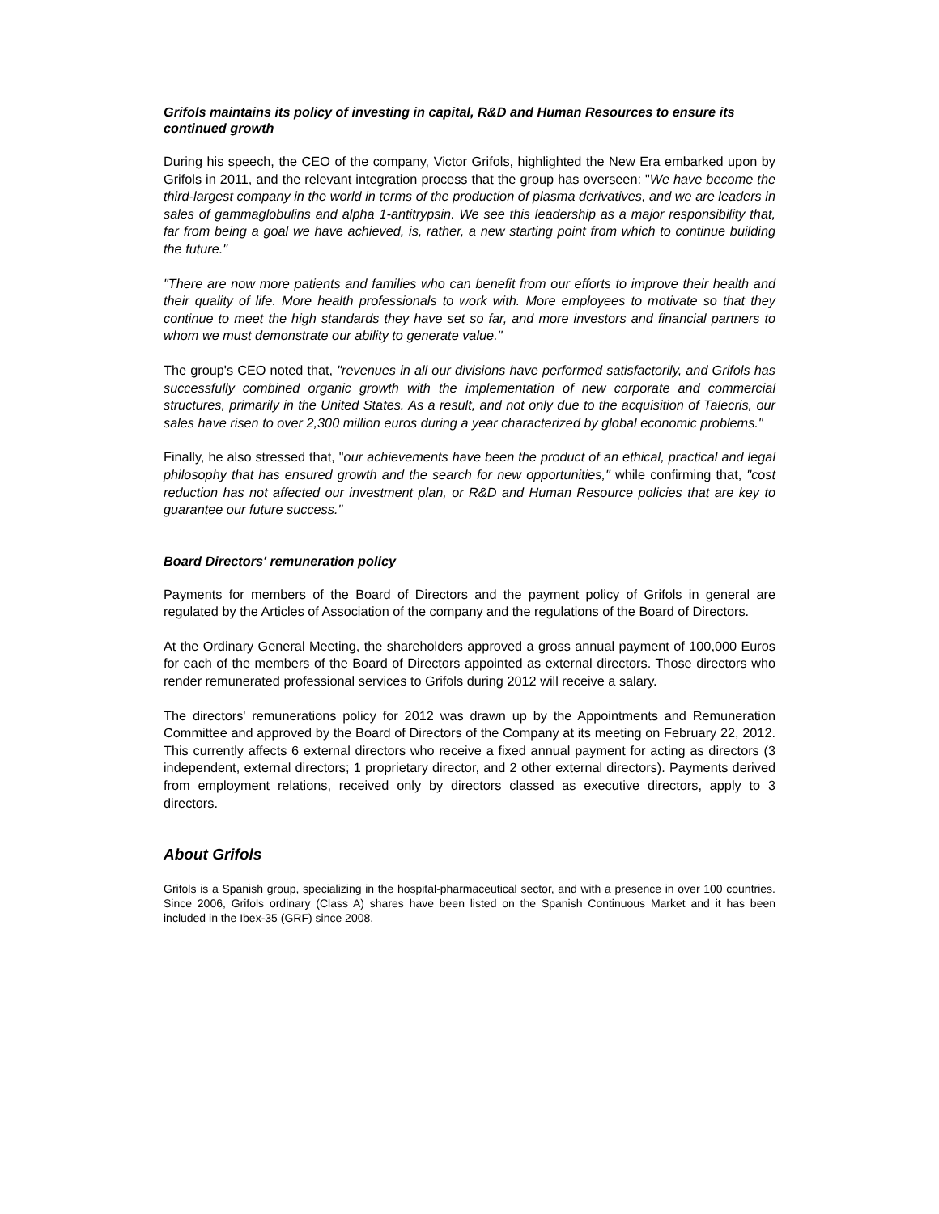Grifols maintains its policy of investing in capital, R&D and Human Resources to ensure its continued growth
During his speech, the CEO of the company, Victor Grifols, highlighted the New Era embarked upon by Grifols in 2011, and the relevant integration process that the group has overseen: "We have become the third-largest company in the world in terms of the production of plasma derivatives, and we are leaders in sales of gammaglobulins and alpha 1-antitrypsin. We see this leadership as a major responsibility that, far from being a goal we have achieved, is, rather, a new starting point from which to continue building the future."
"There are now more patients and families who can benefit from our efforts to improve their health and their quality of life. More health professionals to work with. More employees to motivate so that they continue to meet the high standards they have set so far, and more investors and financial partners to whom we must demonstrate our ability to generate value."
The group's CEO noted that, "revenues in all our divisions have performed satisfactorily, and Grifols has successfully combined organic growth with the implementation of new corporate and commercial structures, primarily in the United States. As a result, and not only due to the acquisition of Talecris, our sales have risen to over 2,300 million euros during a year characterized by global economic problems."
Finally, he also stressed that, "our achievements have been the product of an ethical, practical and legal philosophy that has ensured growth and the search for new opportunities," while confirming that, "cost reduction has not affected our investment plan, or R&D and Human Resource policies that are key to guarantee our future success."
Board Directors' remuneration policy
Payments for members of the Board of Directors and the payment policy of Grifols in general are regulated by the Articles of Association of the company and the regulations of the Board of Directors.
At the Ordinary General Meeting, the shareholders approved a gross annual payment of 100,000 Euros for each of the members of the Board of Directors appointed as external directors. Those directors who render remunerated professional services to Grifols during 2012 will receive a salary.
The directors' remunerations policy for 2012 was drawn up by the Appointments and Remuneration Committee and approved by the Board of Directors of the Company at its meeting on February 22, 2012. This currently affects 6 external directors who receive a fixed annual payment for acting as directors (3 independent, external directors; 1 proprietary director, and 2 other external directors). Payments derived from employment relations, received only by directors classed as executive directors, apply to 3 directors.
About Grifols
Grifols is a Spanish group, specializing in the hospital-pharmaceutical sector, and with a presence in over 100 countries. Since 2006, Grifols ordinary (Class A) shares have been listed on the Spanish Continuous Market and it has been included in the Ibex-35 (GRF) since 2008.